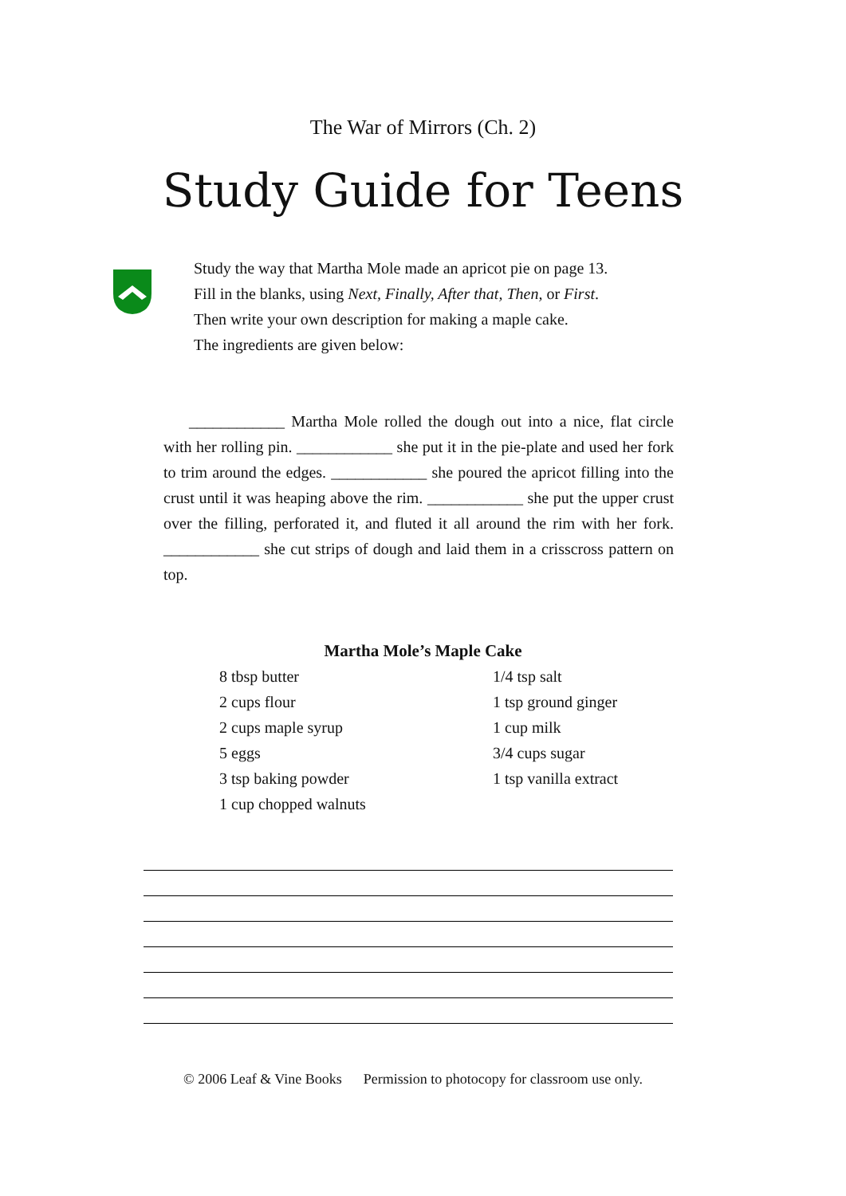The War of Mirrors (Ch. 2)
Study Guide for Teens
Study the way that Martha Mole made an apricot pie on page 13.
Fill in the blanks, using Next, Finally, After that, Then, or First.
Then write your own description for making a maple cake.
The ingredients are given below:
____________ Martha Mole rolled the dough out into a nice, flat circle with her rolling pin. ____________ she put it in the pie-plate and used her fork to trim around the edges. ____________ she poured the apricot filling into the crust until it was heaping above the rim. ____________ she put the upper crust over the filling, perforated it, and fluted it all around the rim with her fork. ____________ she cut strips of dough and laid them in a crisscross pattern on top.
Martha Mole’s Maple Cake
8 tbsp butter
2 cups flour
2 cups maple syrup
5 eggs
3 tsp baking powder
1 cup chopped walnuts
1/4 tsp salt
1 tsp ground ginger
1 cup milk
3/4 cups sugar
1 tsp vanilla extract
© 2006 Leaf & Vine Books Permission to photocopy for classroom use only.